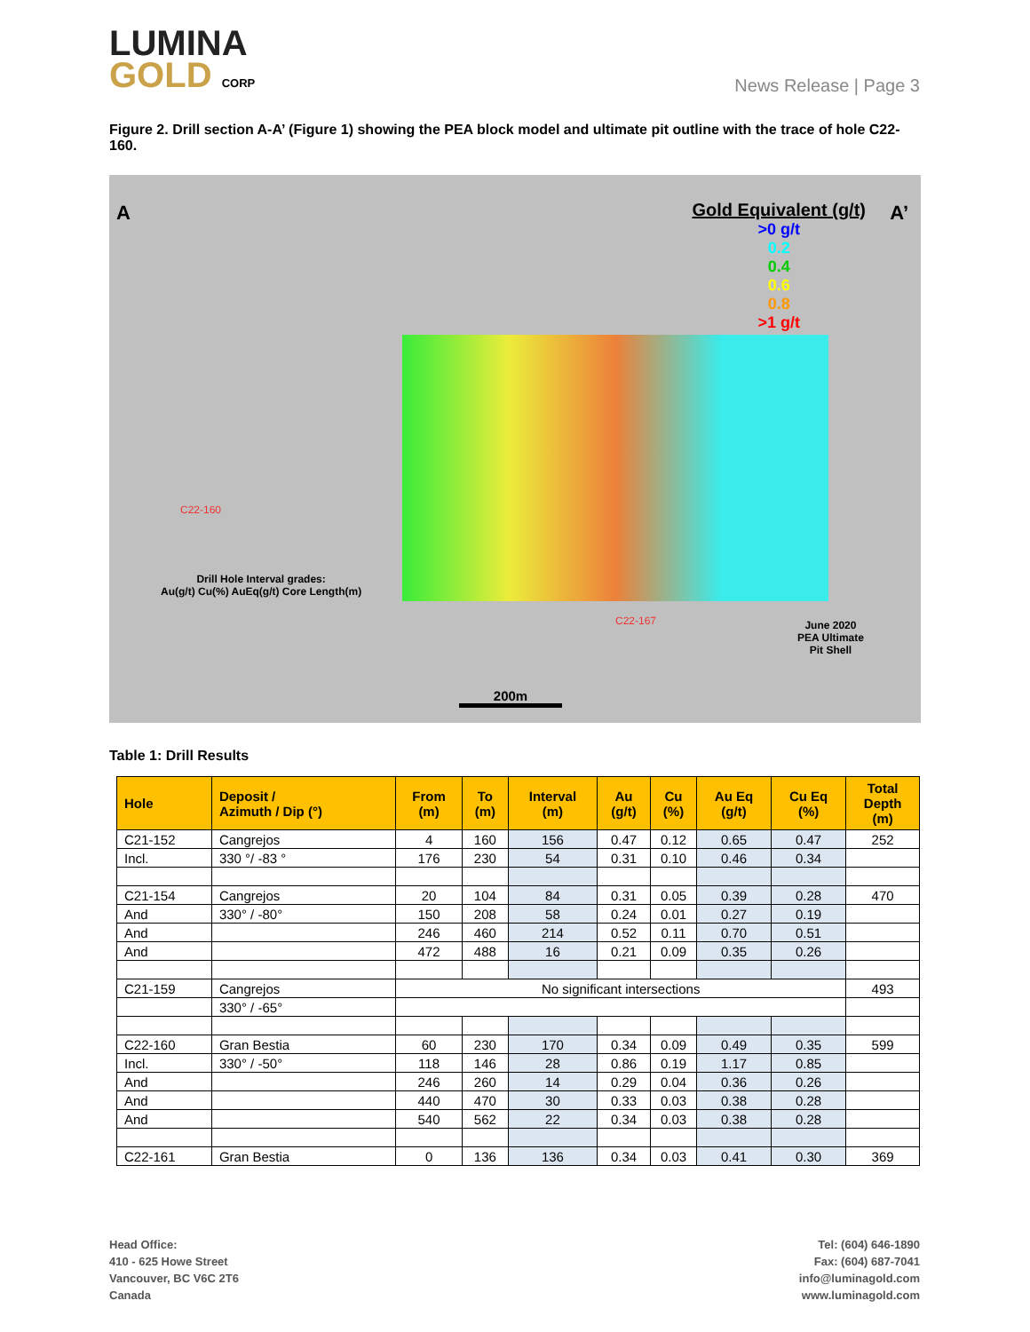LUMINA
GOLD CORP
News Release | Page 3
Figure 2. Drill section A-A’ (Figure 1) showing the PEA block model and ultimate pit outline with the trace of hole C22-160.
A A’
Gold Equivalent (g/t)
>0 g/t
0.2
0.4
0.6
0.8
>1 g/t
Drill Hole Interval grades:
Au(g/t) Cu(%) AuEq(g/t) Core Length(m)
C22-160
C22-167
June 2020
PEA Ultimate
Pit Shell
200m
Table 1: Drill Results
| Hole | Deposit / Azimuth / Dip (°) | From (m) | To (m) | Interval (m) | Au (g/t) | Cu (%) | Au Eq (g/t) | Cu Eq (%) | Total Depth (m) |
| --- | --- | --- | --- | --- | --- | --- | --- | --- | --- |
| C21-152 | Cangrejos | 4 | 160 | 156 | 0.47 | 0.12 | 0.65 | 0.47 | 252 |
| Incl. | 330 °/ -83 ° | 176 | 230 | 54 | 0.31 | 0.10 | 0.46 | 0.34 | |
| C21-154 | Cangrejos | 20 | 104 | 84 | 0.31 | 0.05 | 0.39 | 0.28 | 470 |
| And | 330° / -80° | 150 | 208 | 58 | 0.24 | 0.01 | 0.27 | 0.19 | |
| And | | 246 | 460 | 214 | 0.52 | 0.11 | 0.70 | 0.51 | |
| And | | 472 | 488 | 16 | 0.21 | 0.09 | 0.35 | 0.26 | |
| C21-159 | Cangrejos | No significant intersections | | | | | | | 493 |
| | 330° / -65° | | | | | | | | |
| C22-160 | Gran Bestia | 60 | 230 | 170 | 0.34 | 0.09 | 0.49 | 0.35 | 599 |
| Incl. | 330° / -50° | 118 | 146 | 28 | 0.86 | 0.19 | 1.17 | 0.85 | |
| And | | 246 | 260 | 14 | 0.29 | 0.04 | 0.36 | 0.26 | |
| And | | 440 | 470 | 30 | 0.33 | 0.03 | 0.38 | 0.28 | |
| And | | 540 | 562 | 22 | 0.34 | 0.03 | 0.38 | 0.28 | |
| C22-161 | Gran Bestia | 0 | 136 | 136 | 0.34 | 0.03 | 0.41 | 0.30 | 369 |
Head Office:
410 - 625 Howe Street
Vancouver, BC V6C 2T6
Canada
Tel: (604) 646-1890
Fax: (604) 687-7041
info@luminagold.com
www.luminagold.com